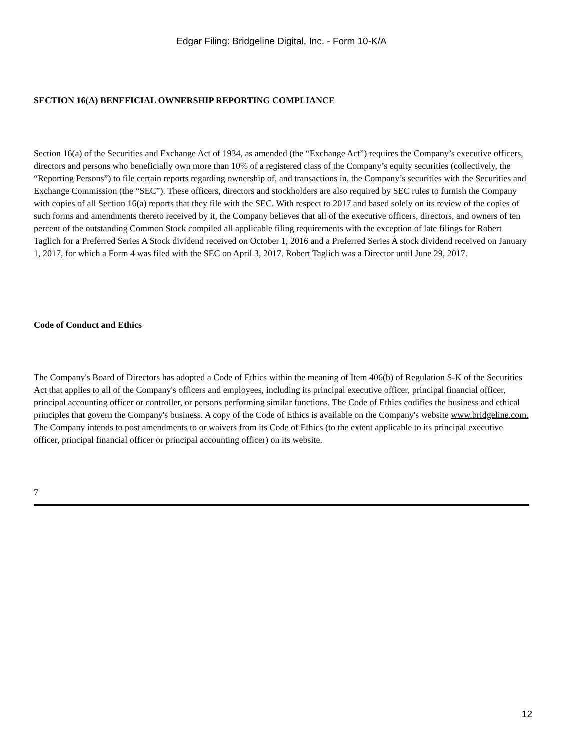Edgar Filing: Bridgeline Digital, Inc. - Form 10-K/A
SECTION 16(A) BENEFICIAL OWNERSHIP REPORTING COMPLIANCE
Section 16(a) of the Securities and Exchange Act of 1934, as amended (the “Exchange Act”) requires the Company’s executive officers, directors and persons who beneficially own more than 10% of a registered class of the Company’s equity securities (collectively, the “Reporting Persons”) to file certain reports regarding ownership of, and transactions in, the Company’s securities with the Securities and Exchange Commission (the “SEC”). These officers, directors and stockholders are also required by SEC rules to furnish the Company with copies of all Section 16(a) reports that they file with the SEC. With respect to 2017 and based solely on its review of the copies of such forms and amendments thereto received by it, the Company believes that all of the executive officers, directors, and owners of ten percent of the outstanding Common Stock compiled all applicable filing requirements with the exception of late filings for Robert Taglich for a Preferred Series A Stock dividend received on October 1, 2016 and a Preferred Series A stock dividend received on January 1, 2017, for which a Form 4 was filed with the SEC on April 3, 2017. Robert Taglich was a Director until June 29, 2017.
Code of Conduct and Ethics
The Company's Board of Directors has adopted a Code of Ethics within the meaning of Item 406(b) of Regulation S-K of the Securities Act that applies to all of the Company's officers and employees, including its principal executive officer, principal financial officer, principal accounting officer or controller, or persons performing similar functions. The Code of Ethics codifies the business and ethical principles that govern the Company's business. A copy of the Code of Ethics is available on the Company's website www.bridgeline.com. The Company intends to post amendments to or waivers from its Code of Ethics (to the extent applicable to its principal executive officer, principal financial officer or principal accounting officer) on its website.
7
12